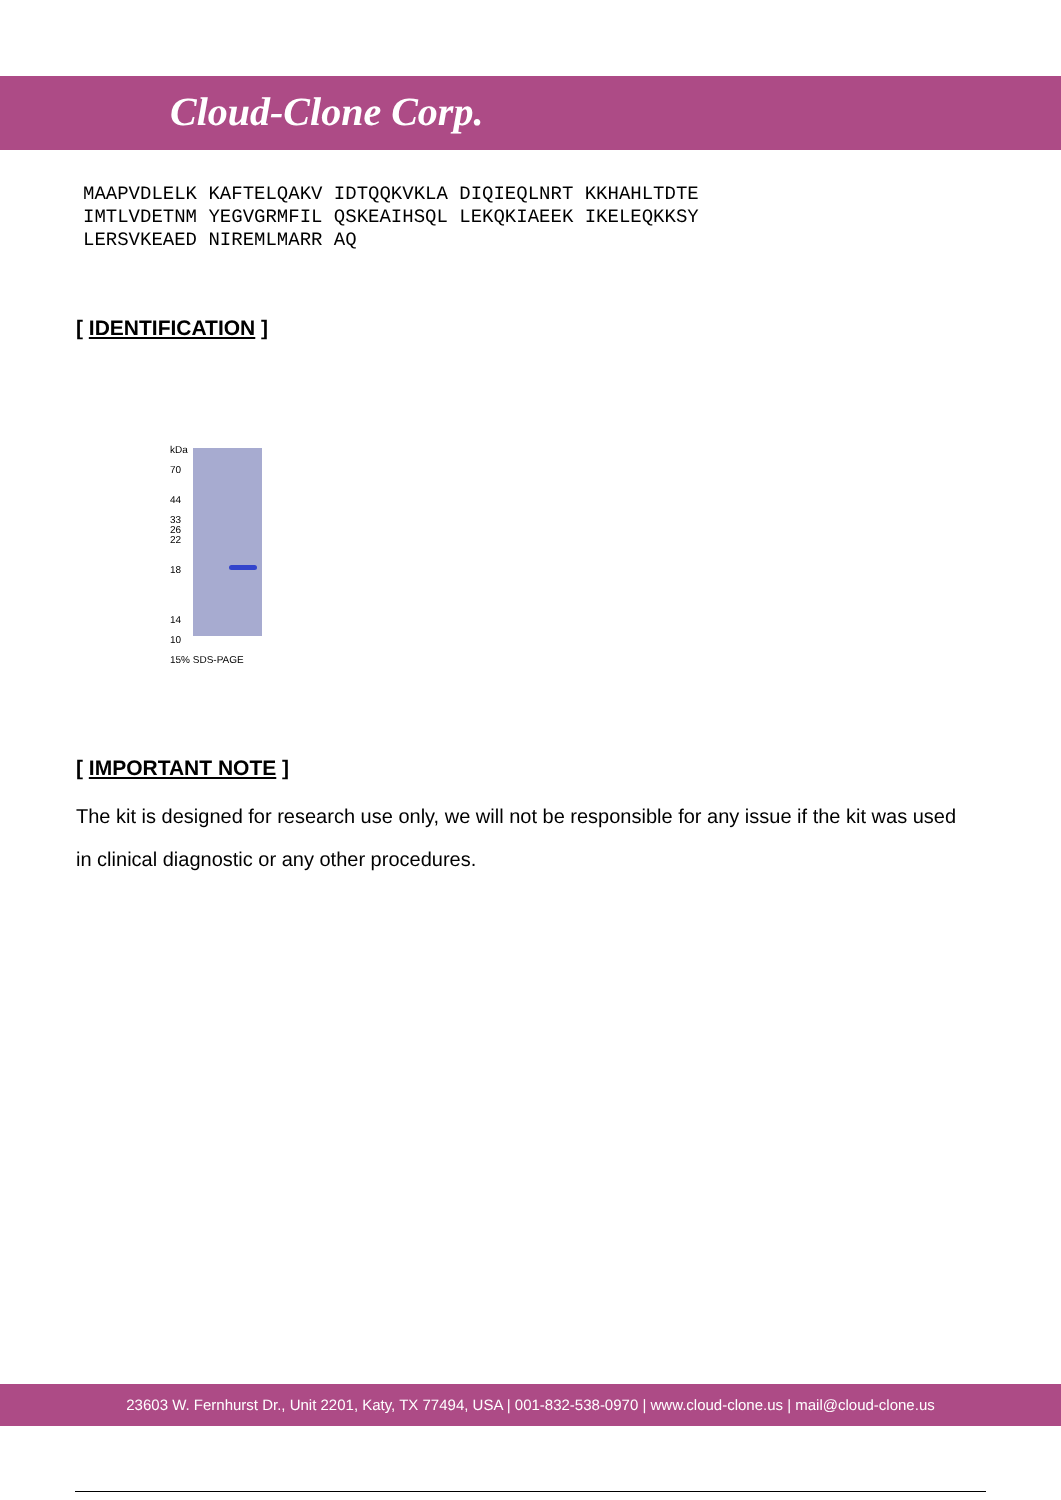Cloud-Clone Corp.
MAAPVDLELK KAFTELQAKV IDTQQKVKLA DIQIEQLNRT KKHAHLTDTE IMTLVDETNM YEGVGRMFIL QSKEAIHSQL LEKQKIAEEK IKELEQKKSY LERSVKEAED NIREMLMARR AQ
[ IDENTIFICATION ]
kDa
70
44
33
26
22
18
14
10
15% SDS-PAGE
[ IMPORTANT NOTE ]
The kit is designed for research use only, we will not be responsible for any issue if the kit was used in clinical diagnostic or any other procedures.
23603 W. Fernhurst Dr., Unit 2201, Katy, TX 77494, USA | 001-832-538-0970 | www.cloud-clone.us | mail@cloud-clone.us